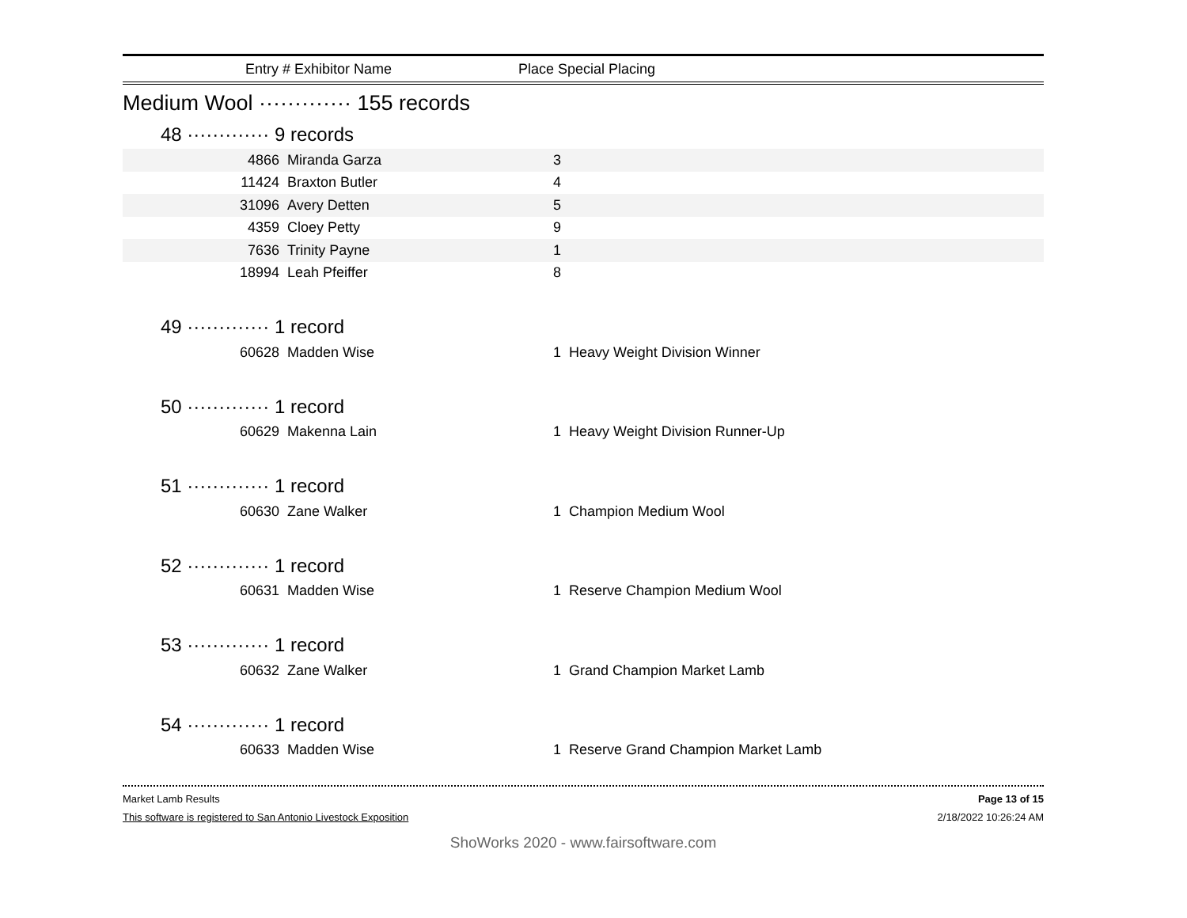Entry # Exhibitor Name Place Special Placing
Medium Wool ············· 155 records
48 ············· 9 records
| 4866 | Miranda Garza | 3 | |
| 11424 | Braxton Butler | 4 | |
| 31096 | Avery Detten | 5 | |
| 4359 | Cloey Petty | 9 | |
| 7636 | Trinity Payne | 1 | |
| 18994 | Leah Pfeiffer | 8 | |
49 ············· 1 record
| 60628 | Madden Wise | 1 | Heavy Weight Division Winner |
50 ············· 1 record
| 60629 | Makenna Lain | 1 | Heavy Weight Division Runner-Up |
51 ············· 1 record
| 60630 | Zane Walker | 1 | Champion Medium Wool |
52 ············· 1 record
| 60631 | Madden Wise | 1 | Reserve Champion Medium Wool |
53 ············· 1 record
| 60632 | Zane Walker | 1 | Grand Champion Market Lamb |
54 ············· 1 record
| 60633 | Madden Wise | 1 | Reserve Grand Champion Market Lamb |
Market Lamb Results Page 13 of 15
This software is registered to San Antonio Livestock Exposition 2/18/2022 10:26:24 AM
ShoWorks 2020 - www.fairsoftware.com